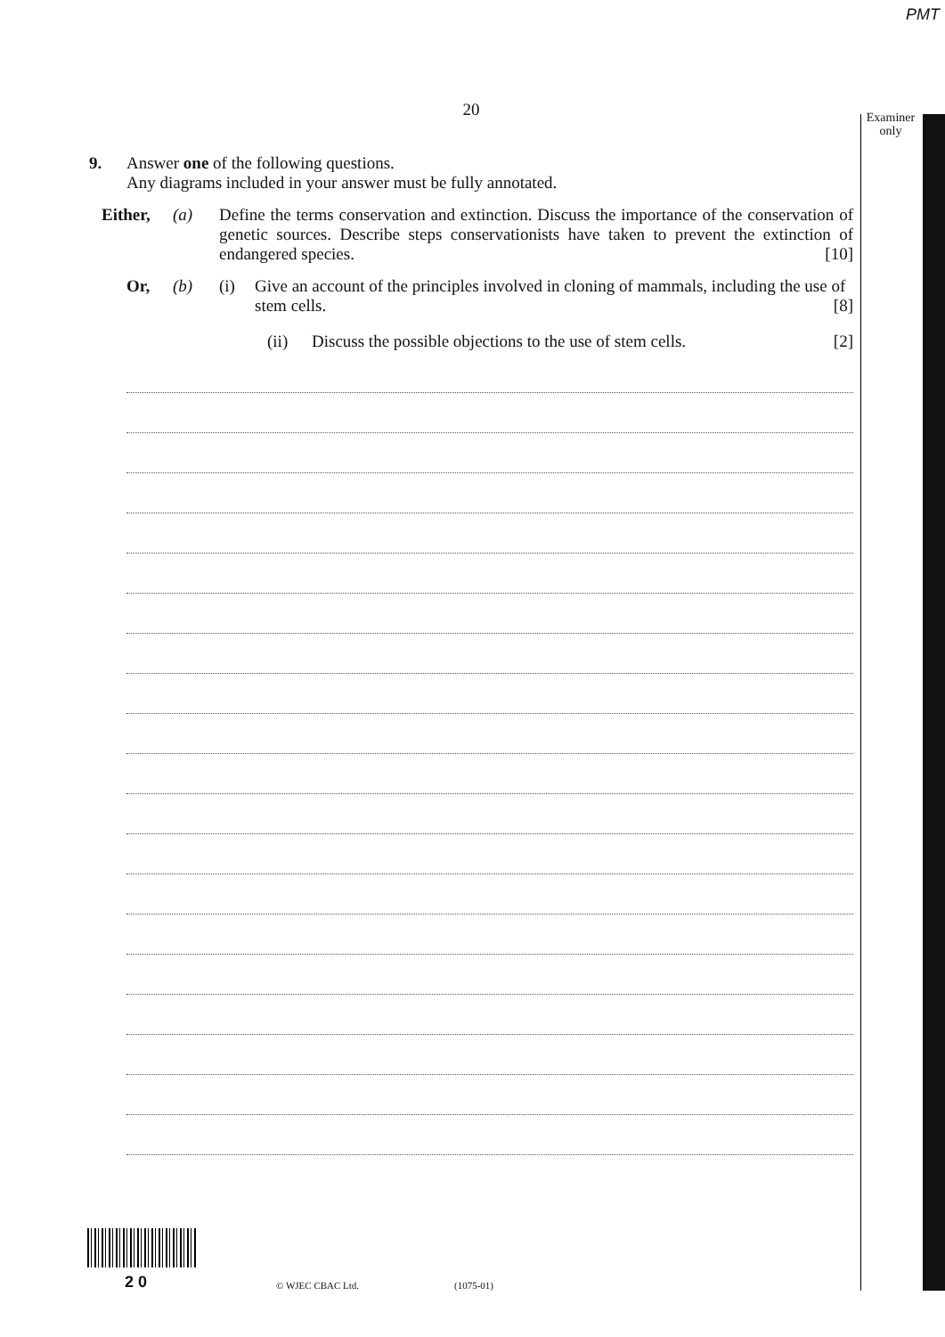PMT
Examiner only
20
9. Answer one of the following questions.
Any diagrams included in your answer must be fully annotated.
Either, (a) Define the terms conservation and extinction. Discuss the importance of the conservation of genetic sources. Describe steps conservationists have taken to prevent the extinction of endangered species. [10]
Or, (b) (i) Give an account of the principles involved in cloning of mammals, including the use of stem cells. [8]
(ii) Discuss the possible objections to the use of stem cells. [2]
2 0 © WJEC CBAC Ltd. (1075-01)